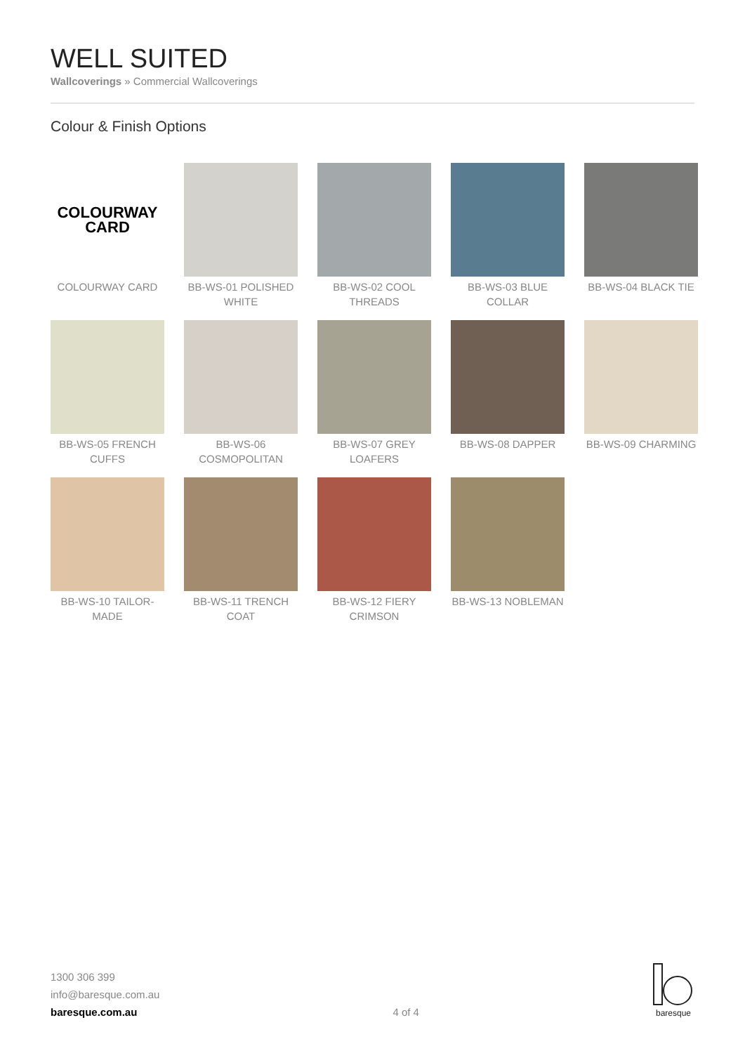WELL SUITED
Wallcoverings » Commercial Wallcoverings
Colour & Finish Options
COLOURWAY
CARD
COLOURWAY CARD
BB-WS-01 POLISHED WHITE
BB-WS-02 COOL THREADS
BB-WS-03 BLUE COLLAR
BB-WS-04 BLACK TIE
BB-WS-05 FRENCH CUFFS
BB-WS-06 COSMOPOLITAN
BB-WS-07 GREY LOAFERS
BB-WS-08 DAPPER
BB-WS-09 CHARMING
BB-WS-10 TAILOR-MADE
BB-WS-11 TRENCH COAT
BB-WS-12 FIERY CRIMSON
BB-WS-13 NOBLEMAN
1300 306 399
info@baresque.com.au
baresque.com.au
4 of 4
baresque